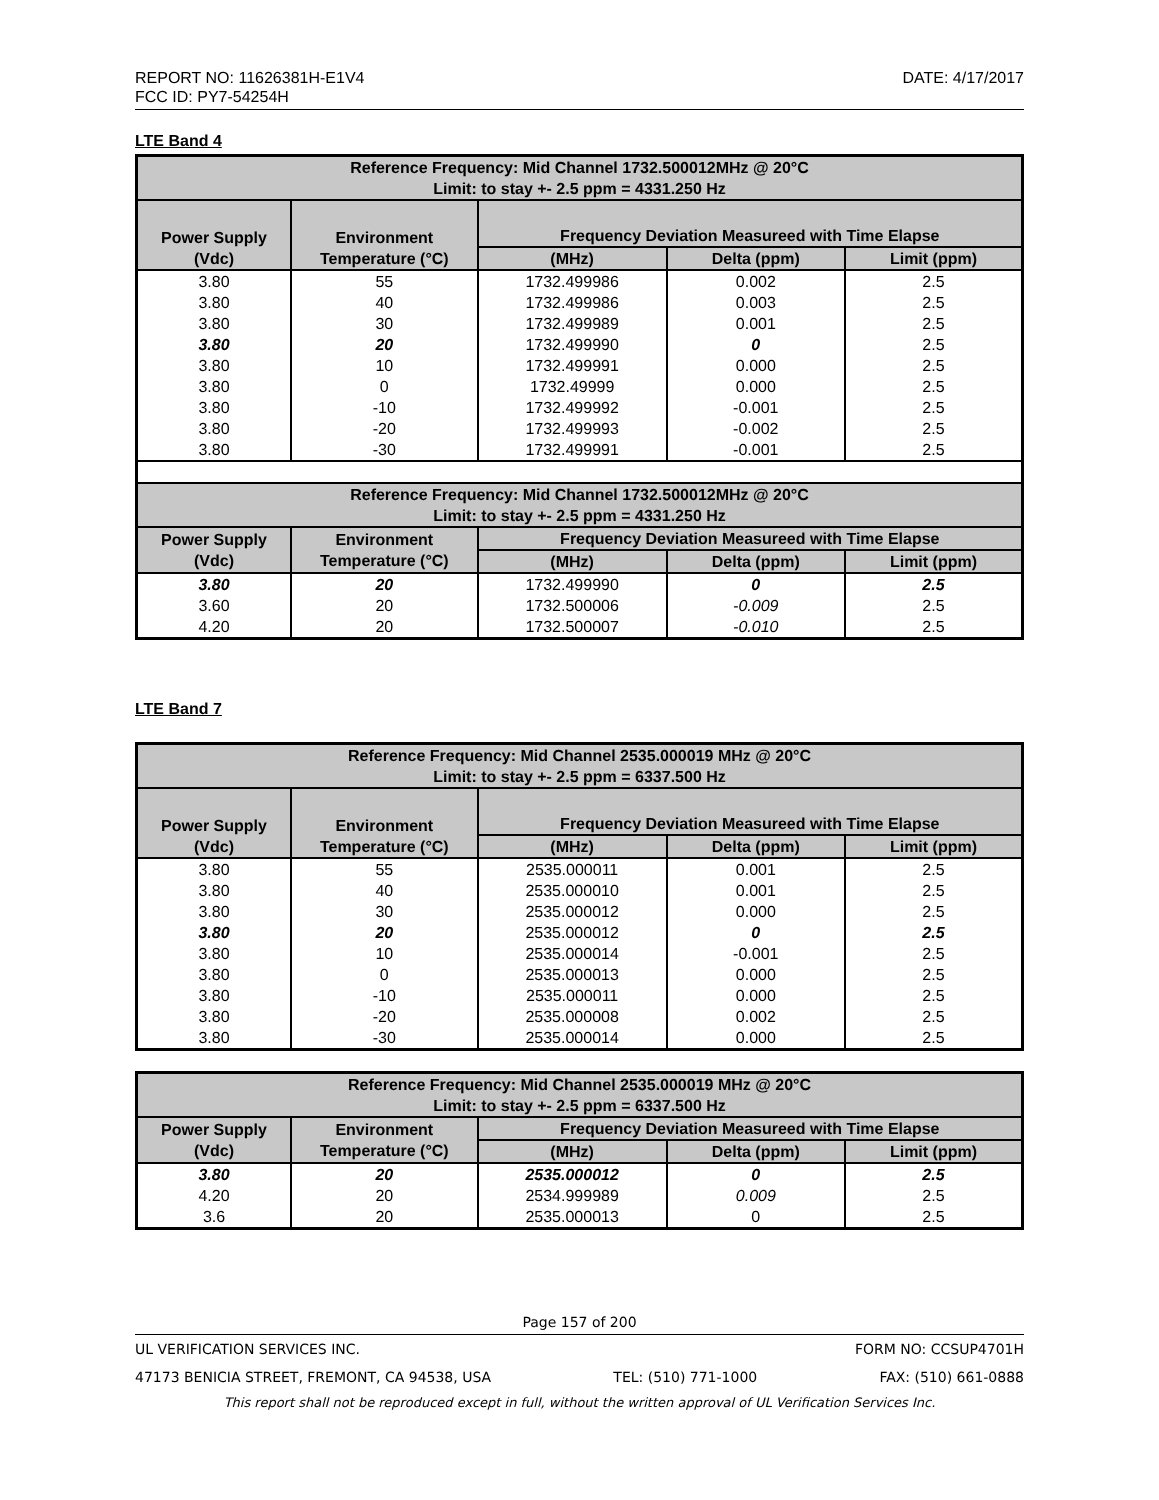REPORT NO: 11626381H-E1V4
FCC ID: PY7-54254H
DATE: 4/17/2017
LTE Band 4
| Reference Frequency: Mid Channel 1732.500012MHz @ 20°C Limit: to stay +- 2.5 ppm = 4331.250 Hz | | | | |
| --- | --- | --- | --- | --- |
| Power Supply (Vdc) | Environment Temperature (°C) | Frequency Deviation Measureed with Time Elapse | | |
| | | (MHz) | Delta (ppm) | Limit (ppm) |
| 3.80 | 55 | 1732.499986 | 0.002 | 2.5 |
| 3.80 | 40 | 1732.499986 | 0.003 | 2.5 |
| 3.80 | 30 | 1732.499989 | 0.001 | 2.5 |
| 3.80 | 20 | 1732.499990 | 0 | 2.5 |
| 3.80 | 10 | 1732.499991 | 0.000 | 2.5 |
| 3.80 | 0 | 1732.49999 | 0.000 | 2.5 |
| 3.80 | -10 | 1732.499992 | -0.001 | 2.5 |
| 3.80 | -20 | 1732.499993 | -0.002 | 2.5 |
| 3.80 | -30 | 1732.499991 | -0.001 | 2.5 |
| Reference Frequency: Mid Channel 1732.500012MHz @ 20°C Limit: to stay +- 2.5 ppm = 4331.250 Hz | | | | |
| Power Supply (Vdc) | Environment Temperature (°C) | Frequency Deviation Measureed with Time Elapse | | |
| | | (MHz) | Delta (ppm) | Limit (ppm) |
| 3.80 | 20 | 1732.499990 | 0 | 2.5 |
| 3.60 | 20 | 1732.500006 | -0.009 | 2.5 |
| 4.20 | 20 | 1732.500007 | -0.010 | 2.5 |
LTE Band 7
| Reference Frequency: Mid Channel 2535.000019 MHz @ 20°C Limit: to stay +- 2.5 ppm = 6337.500 Hz | | | | |
| --- | --- | --- | --- | --- |
| Power Supply (Vdc) | Environment Temperature (°C) | Frequency Deviation Measureed with Time Elapse | | |
| | | (MHz) | Delta (ppm) | Limit (ppm) |
| 3.80 | 55 | 2535.000011 | 0.001 | 2.5 |
| 3.80 | 40 | 2535.000010 | 0.001 | 2.5 |
| 3.80 | 30 | 2535.000012 | 0.000 | 2.5 |
| 3.80 | 20 | 2535.000012 | 0 | 2.5 |
| 3.80 | 10 | 2535.000014 | -0.001 | 2.5 |
| 3.80 | 0 | 2535.000013 | 0.000 | 2.5 |
| 3.80 | -10 | 2535.000011 | 0.000 | 2.5 |
| 3.80 | -20 | 2535.000008 | 0.002 | 2.5 |
| 3.80 | -30 | 2535.000014 | 0.000 | 2.5 |
| Reference Frequency: Mid Channel 2535.000019 MHz @ 20°C Limit: to stay +- 2.5 ppm = 6337.500 Hz | | | | |
| --- | --- | --- | --- | --- |
| Power Supply (Vdc) | Environment Temperature (°C) | Frequency Deviation Measureed with Time Elapse | | |
| | | (MHz) | Delta (ppm) | Limit (ppm) |
| 3.80 | 20 | 2535.000012 | 0 | 2.5 |
| 4.20 | 20 | 2534.999989 | 0.009 | 2.5 |
| 3.6 | 20 | 2535.000013 | 0 | 2.5 |
Page 157 of 200
UL VERIFICATION SERVICES INC. FORM NO: CCSUP4701H
47173 BENICIA STREET, FREMONT, CA 94538, USA TEL: (510) 771-1000 FAX: (510) 661-0888
This report shall not be reproduced except in full, without the written approval of UL Verification Services Inc.